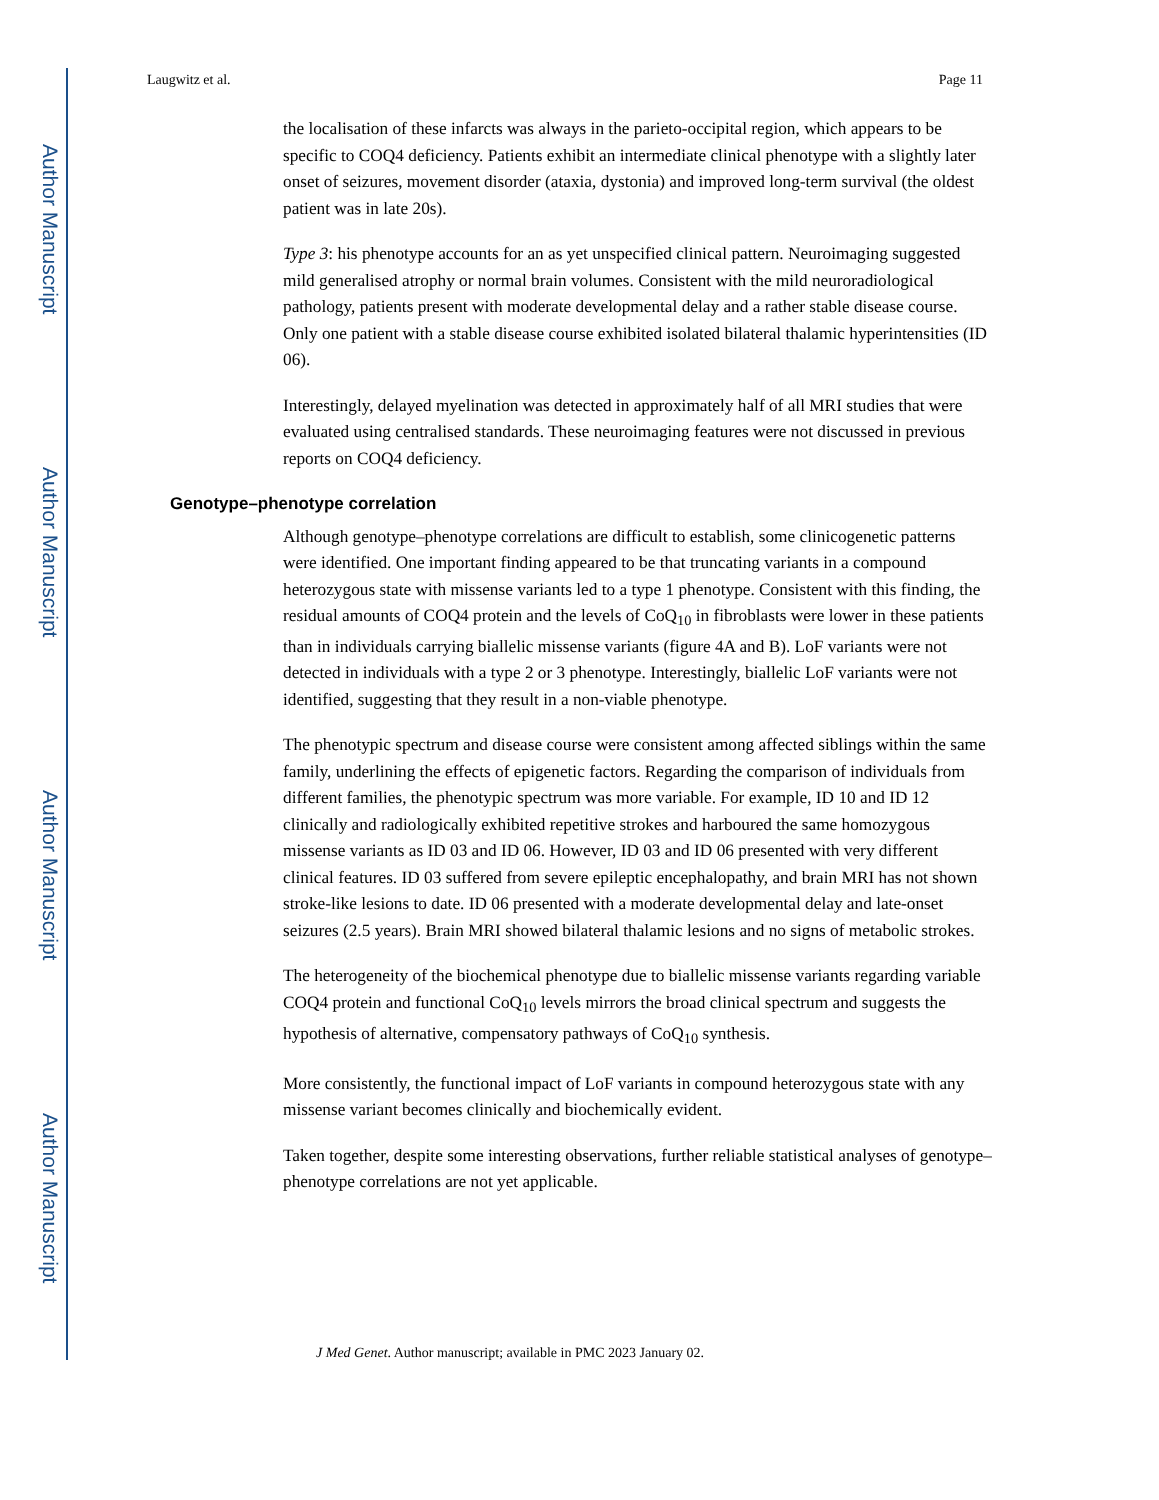Author Manuscript
Author Manuscript
Author Manuscript
Author Manuscript
Laugwitz et al. Page 11
the localisation of these infarcts was always in the parieto-occipital region, which appears to be specific to COQ4 deficiency. Patients exhibit an intermediate clinical phenotype with a slightly later onset of seizures, movement disorder (ataxia, dystonia) and improved long-term survival (the oldest patient was in late 20s).
Type 3: his phenotype accounts for an as yet unspecified clinical pattern. Neuroimaging suggested mild generalised atrophy or normal brain volumes. Consistent with the mild neuroradiological pathology, patients present with moderate developmental delay and a rather stable disease course. Only one patient with a stable disease course exhibited isolated bilateral thalamic hyperintensities (ID 06).
Interestingly, delayed myelination was detected in approximately half of all MRI studies that were evaluated using centralised standards. These neuroimaging features were not discussed in previous reports on COQ4 deficiency.
Genotype–phenotype correlation
Although genotype–phenotype correlations are difficult to establish, some clinicogenetic patterns were identified. One important finding appeared to be that truncating variants in a compound heterozygous state with missense variants led to a type 1 phenotype. Consistent with this finding, the residual amounts of COQ4 protein and the levels of CoQ<sub>10</sub> in fibroblasts were lower in these patients than in individuals carrying biallelic missense variants (figure 4A and B). LoF variants were not detected in individuals with a type 2 or 3 phenotype. Interestingly, biallelic LoF variants were not identified, suggesting that they result in a non-viable phenotype.
The phenotypic spectrum and disease course were consistent among affected siblings within the same family, underlining the effects of epigenetic factors. Regarding the comparison of individuals from different families, the phenotypic spectrum was more variable. For example, ID 10 and ID 12 clinically and radiologically exhibited repetitive strokes and harboured the same homozygous missense variants as ID 03 and ID 06. However, ID 03 and ID 06 presented with very different clinical features. ID 03 suffered from severe epileptic encephalopathy, and brain MRI has not shown stroke-like lesions to date. ID 06 presented with a moderate developmental delay and late-onset seizures (2.5 years). Brain MRI showed bilateral thalamic lesions and no signs of metabolic strokes.
The heterogeneity of the biochemical phenotype due to biallelic missense variants regarding variable COQ4 protein and functional CoQ<sub>10</sub> levels mirrors the broad clinical spectrum and suggests the hypothesis of alternative, compensatory pathways of CoQ<sub>10</sub> synthesis.
More consistently, the functional impact of LoF variants in compound heterozygous state with any missense variant becomes clinically and biochemically evident.
Taken together, despite some interesting observations, further reliable statistical analyses of genotype–phenotype correlations are not yet applicable.
J Med Genet. Author manuscript; available in PMC 2023 January 02.